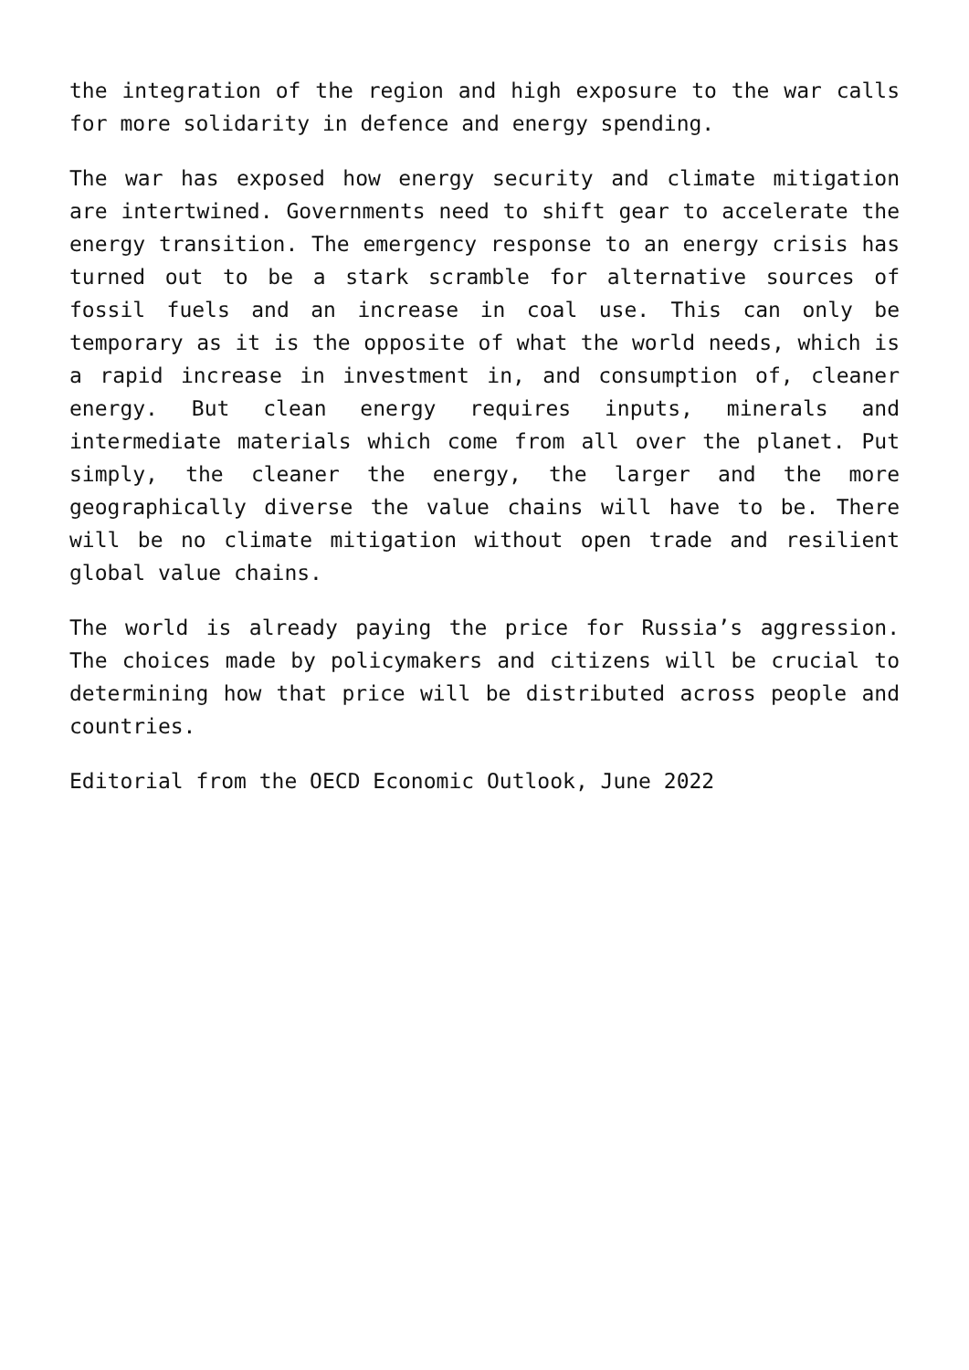the integration of the region and high exposure to the war calls for more solidarity in defence and energy spending.
The war has exposed how energy security and climate mitigation are intertwined. Governments need to shift gear to accelerate the energy transition. The emergency response to an energy crisis has turned out to be a stark scramble for alternative sources of fossil fuels and an increase in coal use. This can only be temporary as it is the opposite of what the world needs, which is a rapid increase in investment in, and consumption of, cleaner energy. But clean energy requires inputs, minerals and intermediate materials which come from all over the planet. Put simply, the cleaner the energy, the larger and the more geographically diverse the value chains will have to be. There will be no climate mitigation without open trade and resilient global value chains.
The world is already paying the price for Russia’s aggression. The choices made by policymakers and citizens will be crucial to determining how that price will be distributed across people and countries.
Editorial from the OECD Economic Outlook, June 2022